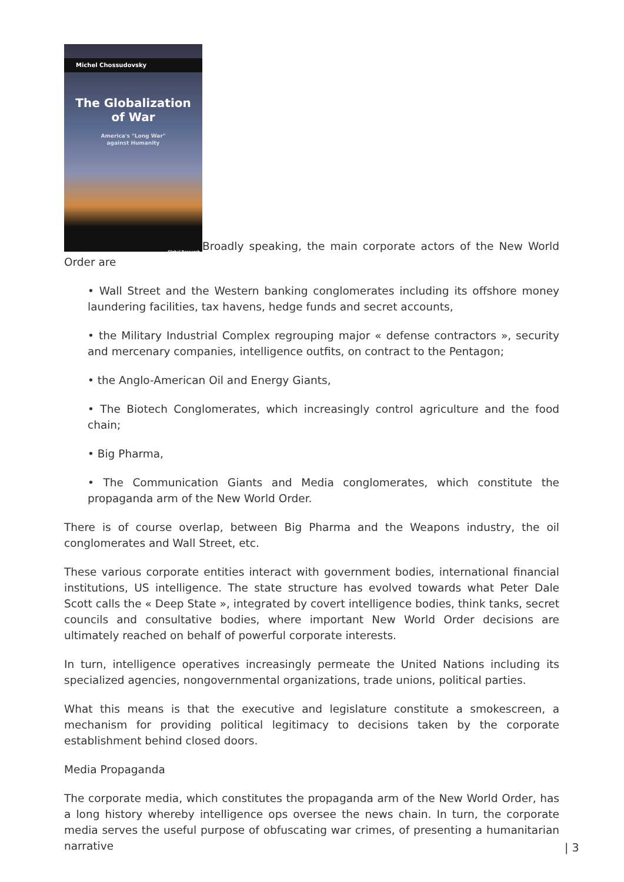Michel Chossudovsky
The Globalization
of War
America's "Long War"
against Humanity
Global Research
Broadly speaking, the main corporate actors of the New World Order are
• Wall Street and the Western banking conglomerates including its offshore money laundering facilities, tax havens, hedge funds and secret accounts,
• the Military Industrial Complex regrouping major « defense contractors », security and mercenary companies, intelligence outfits, on contract to the Pentagon;
• the Anglo-American Oil and Energy Giants,
• The Biotech Conglomerates, which increasingly control agriculture and the food chain;
• Big Pharma,
• The Communication Giants and Media conglomerates, which constitute the propaganda arm of the New World Order.
There is of course overlap, between Big Pharma and the Weapons industry, the oil conglomerates and Wall Street, etc.
These various corporate entities interact with government bodies, international financial institutions, US intelligence. The state structure has evolved towards what Peter Dale Scott calls the « Deep State », integrated by covert intelligence bodies, think tanks, secret councils and consultative bodies, where important New World Order decisions are ultimately reached on behalf of powerful corporate interests.
In turn, intelligence operatives increasingly permeate the United Nations including its specialized agencies, nongovernmental organizations, trade unions, political parties.
What this means is that the executive and legislature constitute a smokescreen, a mechanism for providing political legitimacy to decisions taken by the corporate establishment behind closed doors.
Media Propaganda
The corporate media, which constitutes the propaganda arm of the New World Order, has a long history whereby intelligence ops oversee the news chain. In turn, the corporate media serves the useful purpose of obfuscating war crimes, of presenting a humanitarian narrative
| 3